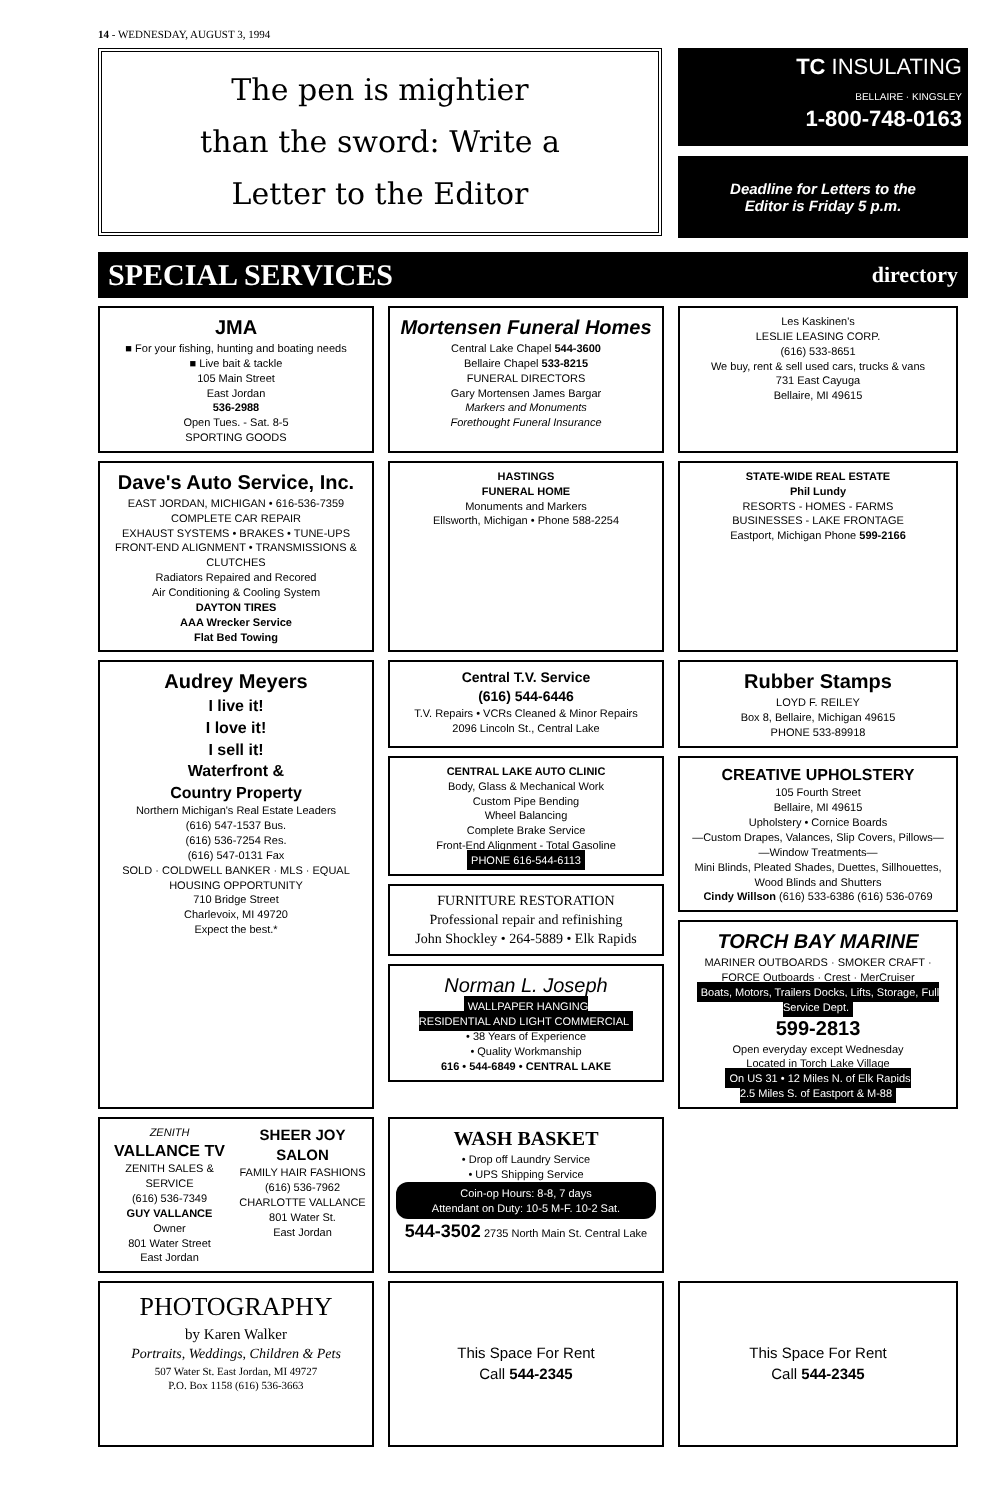14 - WEDNESDAY, AUGUST 3, 1994
The pen is mightier
than the sword: Write a
Letter to the Editor
TC INSULATING
BELLAIRE · KINGSLEY
1-800-748-0163
Deadline for Letters to the
Editor is Friday 5 p.m.
SPECIAL SERVICES directory
JMA
■ For your fishing, hunting and boating needs
■ Live bait & tackle
105 Main Street
East Jordan
536-2988
Open Tues. - Sat. 8-5
SPORTING GOODS
Mortensen Funeral Homes
Central Lake Chapel 544-3600
Bellaire Chapel 533-8215
FUNERAL DIRECTORS
Gary Mortensen James Bargar
Markers and Monuments
Forethought Funeral Insurance
Les Kaskinen's
LESLIE LEASING CORP.
(616) 533-8651
We buy, rent & sell used cars, trucks & vans
731 East Cayuga
Bellaire, MI 49615
Dave's Auto Service, Inc.
EAST JORDAN, MICHIGAN • 616-536-7359
COMPLETE CAR REPAIR
EXHAUST SYSTEMS • BRAKES • TUNE-UPS
FRONT-END ALIGNMENT • TRANSMISSIONS & CLUTCHES
Radiators Repaired and Recored
Air Conditioning & Cooling System
DAYTON TIRES
AAA Wrecker Service
Flat Bed Towing
HASTINGS
FUNERAL HOME
Monuments and Markers
Ellsworth, Michigan • Phone 588-2254
STATE-WIDE REAL ESTATE
Phil Lundy
RESORTS - HOMES - FARMS
BUSINESSES - LAKE FRONTAGE
Eastport, Michigan Phone 599-2166
Audrey Meyers
I live it!
I love it!
I sell it!
Waterfront &
Country Property
Northern Michigan's Real Estate Leaders
(616) 547-1537 Bus.
(616) 536-7254 Res.
(616) 547-0131 Fax
SOLD · COLDWELL BANKER · MLS · EQUAL HOUSING OPPORTUNITY
710 Bridge Street
Charlevoix, MI 49720
Expect the best.*
Central T.V. Service
(616) 544-6446
T.V. Repairs • VCRs Cleaned & Minor Repairs
2096 Lincoln St., Central Lake
Rubber Stamps
LOYD F. REILEY
Box 8, Bellaire, Michigan 49615
PHONE 533-89918
CENTRAL LAKE AUTO CLINIC
Body, Glass & Mechanical Work
Custom Pipe Bending
Wheel Balancing
Complete Brake Service
Front-End Alignment - Total Gasoline
PHONE 616-544-6113
FURNITURE RESTORATION
Professional repair and refinishing
John Shockley • 264-5889 • Elk Rapids
Norman L. Joseph
WALLPAPER HANGING
RESIDENTIAL AND LIGHT COMMERCIAL
• 38 Years of Experience
• Quality Workmanship
616 • 544-6849 • CENTRAL LAKE
CREATIVE UPHOLSTERY
105 Fourth Street
Bellaire, MI 49615
Upholstery • Cornice Boards
—Custom Drapes, Valances, Slip Covers, Pillows—
—Window Treatments—
Mini Blinds, Pleated Shades, Duettes, Sillhouettes, Wood Blinds and Shutters
Cindy Willson (616) 533-6386 (616) 536-0769
TORCH BAY MARINE
MARINER OUTBOARDS · SMOKER CRAFT · FORCE Outboards · Crest · MerCruiser
Boats, Motors, Trailers Docks, Lifts, Storage, Full Service Dept.
599-2813
Open everyday except Wednesday
Located in Torch Lake Village
On US 31 • 12 Miles N. of Elk Rapids
2.5 Miles S. of Eastport & M-88
ZENITH
VALLANCE TV
ZENITH SALES & SERVICE
(616) 536-7349
GUY VALLANCE
Owner
801 Water Street
East Jordan
SHEER JOY SALON
FAMILY HAIR FASHIONS
(616) 536-7962
CHARLOTTE VALLANCE
801 Water St.
East Jordan
WASH BASKET
• Drop off Laundry Service
• UPS Shipping Service
Coin-op Hours: 8-8, 7 days
Attendant on Duty: 10-5 M-F. 10-2 Sat.
544-3502 2735 North Main St. Central Lake
PHOTOGRAPHY
by Karen Walker
Portraits, Weddings, Children & Pets
507 Water St. East Jordan, MI 49727
P.O. Box 1158 (616) 536-3663
This Space For Rent
Call 544-2345
This Space For Rent
Call 544-2345